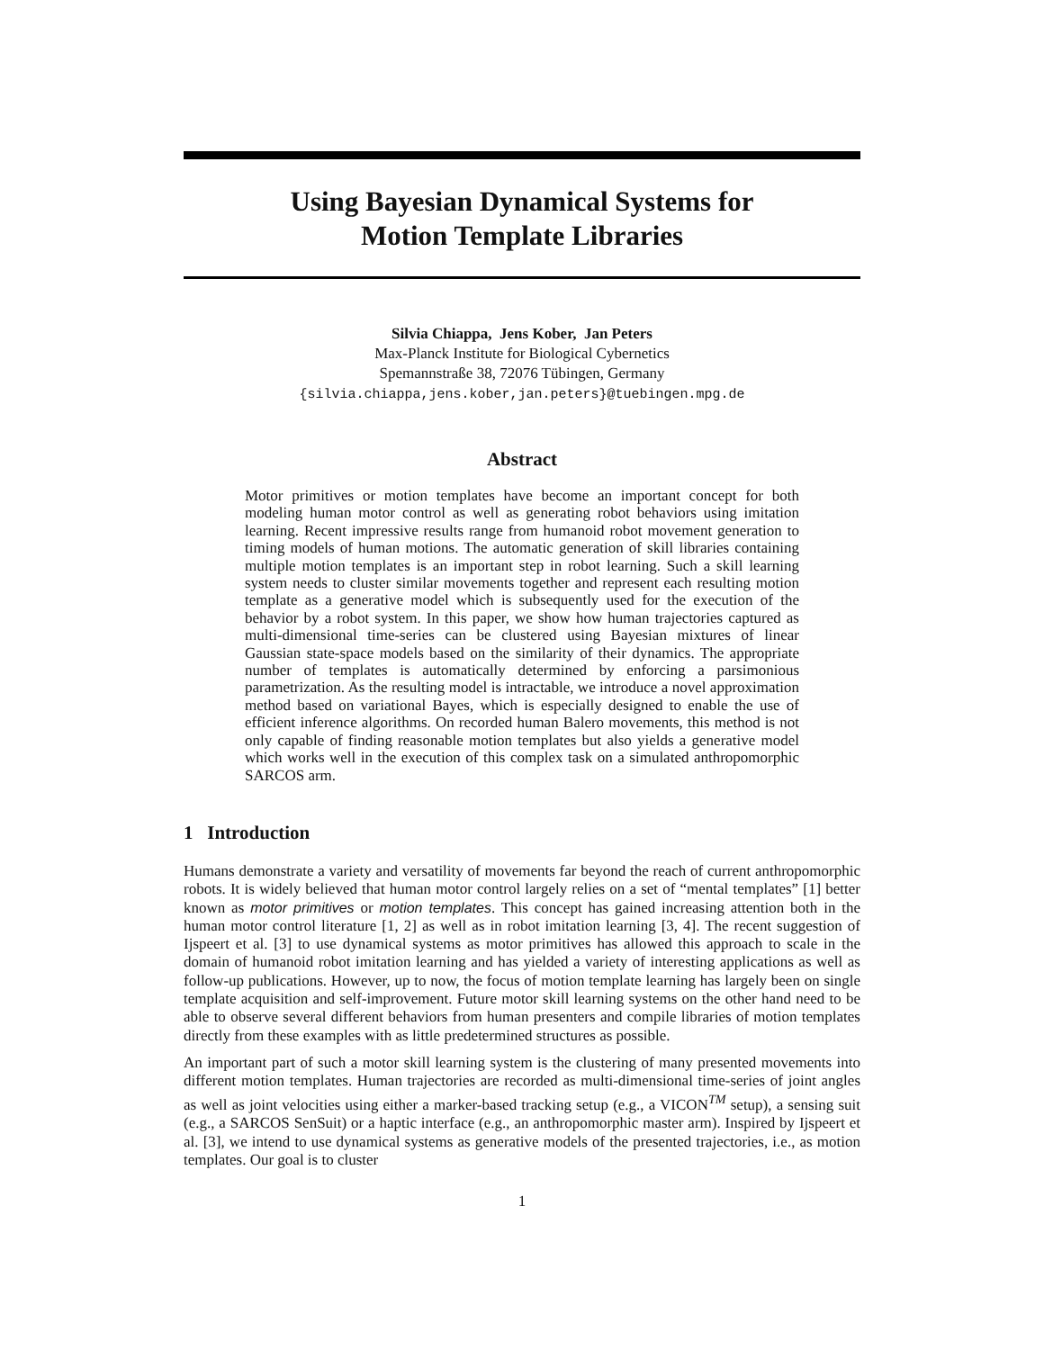Using Bayesian Dynamical Systems for
Motion Template Libraries
Silvia Chiappa, Jens Kober, Jan Peters
Max-Planck Institute for Biological Cybernetics
Spemannstraße 38, 72076 Tübingen, Germany
{silvia.chiappa,jens.kober,jan.peters}@tuebingen.mpg.de
Abstract
Motor primitives or motion templates have become an important concept for both modeling human motor control as well as generating robot behaviors using imitation learning. Recent impressive results range from humanoid robot movement generation to timing models of human motions. The automatic generation of skill libraries containing multiple motion templates is an important step in robot learning. Such a skill learning system needs to cluster similar movements together and represent each resulting motion template as a generative model which is subsequently used for the execution of the behavior by a robot system. In this paper, we show how human trajectories captured as multi-dimensional time-series can be clustered using Bayesian mixtures of linear Gaussian state-space models based on the similarity of their dynamics. The appropriate number of templates is automatically determined by enforcing a parsimonious parametrization. As the resulting model is intractable, we introduce a novel approximation method based on variational Bayes, which is especially designed to enable the use of efficient inference algorithms. On recorded human Balero movements, this method is not only capable of finding reasonable motion templates but also yields a generative model which works well in the execution of this complex task on a simulated anthropomorphic SARCOS arm.
1 Introduction
Humans demonstrate a variety and versatility of movements far beyond the reach of current anthropomorphic robots. It is widely believed that human motor control largely relies on a set of “mental templates” [1] better known as motor primitives or motion templates. This concept has gained increasing attention both in the human motor control literature [1, 2] as well as in robot imitation learning [3, 4]. The recent suggestion of Ijspeert et al. [3] to use dynamical systems as motor primitives has allowed this approach to scale in the domain of humanoid robot imitation learning and has yielded a variety of interesting applications as well as follow-up publications. However, up to now, the focus of motion template learning has largely been on single template acquisition and self-improvement. Future motor skill learning systems on the other hand need to be able to observe several different behaviors from human presenters and compile libraries of motion templates directly from these examples with as little predetermined structures as possible.
An important part of such a motor skill learning system is the clustering of many presented movements into different motion templates. Human trajectories are recorded as multi-dimensional time-series of joint angles as well as joint velocities using either a marker-based tracking setup (e.g., a VICON<sup>TM</sup> setup), a sensing suit (e.g., a SARCOS SenSuit) or a haptic interface (e.g., an anthropomorphic master arm). Inspired by Ijspeert et al. [3], we intend to use dynamical systems as generative models of the presented trajectories, i.e., as motion templates. Our goal is to cluster
1